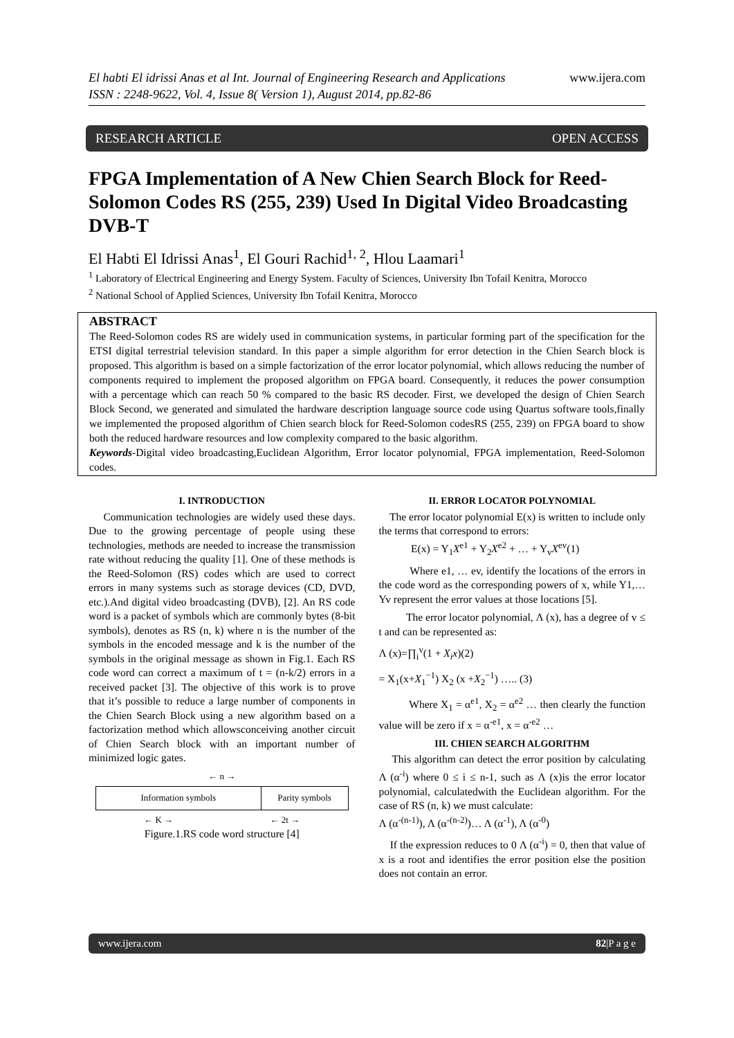El habti El idrissi Anas et al Int. Journal of Engineering Research and Applications
ISSN : 2248-9622, Vol. 4, Issue 8( Version 1), August 2014, pp.82-86
www.ijera.com
RESEARCH ARTICLE OPEN ACCESS
FPGA Implementation of A New Chien Search Block for Reed-Solomon Codes RS (255, 239) Used In Digital Video Broadcasting DVB-T
El Habti El Idrissi Anas<sup>1</sup>, El Gouri Rachid<sup>1, 2</sup>, Hlou Laamari<sup>1</sup>
<sup>1</sup> Laboratory of Electrical Engineering and Energy System. Faculty of Sciences, University Ibn Tofail Kenitra, Morocco
<sup>2</sup> National School of Applied Sciences, University Ibn Tofail Kenitra, Morocco
ABSTRACT
The Reed-Solomon codes RS are widely used in communication systems, in particular forming part of the specification for the ETSI digital terrestrial television standard. In this paper a simple algorithm for error detection in the Chien Search block is proposed. This algorithm is based on a simple factorization of the error locator polynomial, which allows reducing the number of components required to implement the proposed algorithm on FPGA board. Consequently, it reduces the power consumption with a percentage which can reach 50 % compared to the basic RS decoder. First, we developed the design of Chien Search Block Second, we generated and simulated the hardware description language source code using Quartus software tools,finally we implemented the proposed algorithm of Chien search block for Reed-Solomon codesRS (255, 239) on FPGA board to show both the reduced hardware resources and low complexity compared to the basic algorithm.
Keywords-Digital video broadcasting,Euclidean Algorithm, Error locator polynomial, FPGA implementation, Reed-Solomon codes.
I. INTRODUCTION
Communication technologies are widely used these days. Due to the growing percentage of people using these technologies, methods are needed to increase the transmission rate without reducing the quality [1]. One of these methods is the Reed-Solomon (RS) codes which are used to correct errors in many systems such as storage devices (CD, DVD, etc.).And digital video broadcasting (DVB), [2]. An RS code word is a packet of symbols which are commonly bytes (8-bit symbols), denotes as RS (n, k) where n is the number of the symbols in the encoded message and k is the number of the symbols in the original message as shown in Fig.1. Each RS code word can correct a maximum of t = (n-k/2) errors in a received packet [3]. The objective of this work is to prove that it’s possible to reduce a large number of components in the Chien Search Block using a new algorithm based on a factorization method which allowsconceiving another circuit of Chien Search block with an important number of minimized logic gates.
← n →
Information symbols Parity symbols
← K → ← 2t →
Figure.1.RS code word structure [4]
II. ERROR LOCATOR POLYNOMIAL
The error locator polynomial E(x) is written to include only the terms that correspond to errors:
E(x) = Y<sub>1</sub>X<sup>e1</sup> + Y<sub>2</sub>X<sup>e2</sup> + … + Y<sub>v</sub>X<sup>ev</sup>(1)
Where e1, … ev, identify the locations of the errors in the code word as the corresponding powers of x, while Y1,…Yv represent the error values at those locations [5].
The error locator polynomial, Λ (x), has a degree of v ≤ t and can be represented as:
Λ (x)=∏<sub>i</sub><sup>v</sup>(1 + X<sub>i</sub>x)(2)
= X<sub>1</sub>(x+X<sub>1</sub><sup>−1</sup>) X<sub>2</sub> (x +X<sub>2</sub><sup>−1</sup>) ….. (3)
Where X<sub>1</sub> = α<sup>e1</sup>, X<sub>2</sub> = α<sup>e2</sup> … then clearly the function value will be zero if x = α<sup>-e1</sup>, x = α<sup>-e2</sup> …
III. CHIEN SEARCH ALGORITHM
This algorithm can detect the error position by calculating Λ (α<sup>-i</sup>) where 0 ≤ i ≤ n-1, such as Λ (x)is the error locator polynomial, calculatedwith the Euclidean algorithm. For the case of RS (n, k) we must calculate:
Λ (α<sup>-(n-1)</sup>), Λ (α<sup>-(n-2)</sup>)… Λ (α<sup>-1</sup>), Λ (α<sup>-0</sup>)
If the expression reduces to 0 Λ (α<sup>-i</sup>) = 0, then that value of x is a root and identifies the error position else the position does not contain an error.
www.ijera.com 82|P a g e